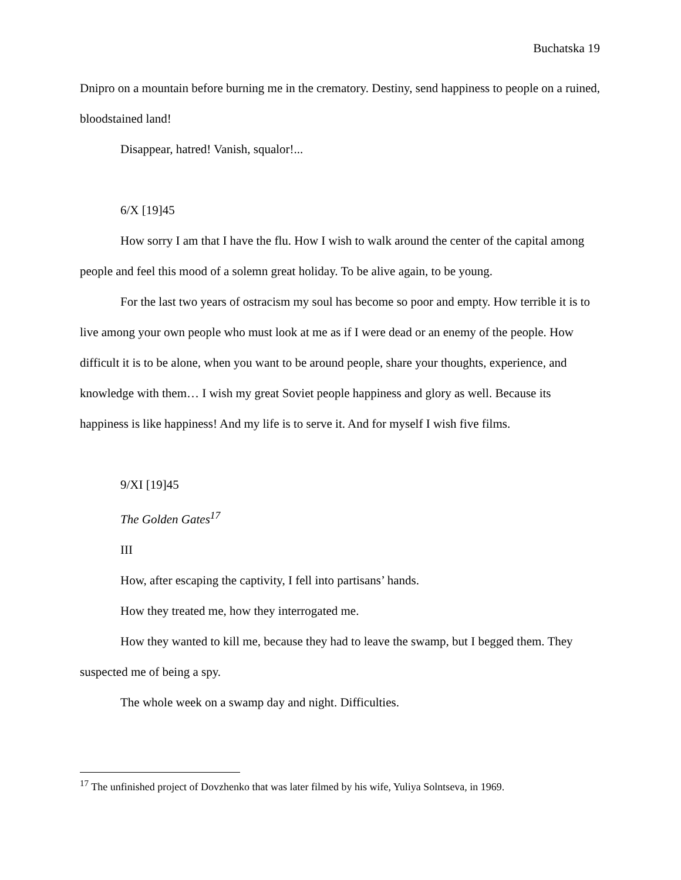Buchatska 19
Dnipro on a mountain before burning me in the crematory. Destiny, send happiness to people on a ruined, bloodstained land!
Disappear, hatred! Vanish, squalor!...
6/X [19]45
How sorry I am that I have the flu. How I wish to walk around the center of the capital among people and feel this mood of a solemn great holiday. To be alive again, to be young.
For the last two years of ostracism my soul has become so poor and empty. How terrible it is to live among your own people who must look at me as if I were dead or an enemy of the people. How difficult it is to be alone, when you want to be around people, share your thoughts, experience, and knowledge with them… I wish my great Soviet people happiness and glory as well. Because its happiness is like happiness! And my life is to serve it. And for myself I wish five films.
9/XI [19]45
The Golden Gates<sup>17</sup>
III
How, after escaping the captivity, I fell into partisans’ hands.
How they treated me, how they interrogated me.
How they wanted to kill me, because they had to leave the swamp, but I begged them. They suspected me of being a spy.
The whole week on a swamp day and night. Difficulties.
<sup>17</sup> The unfinished project of Dovzhenko that was later filmed by his wife, Yuliya Solntseva, in 1969.